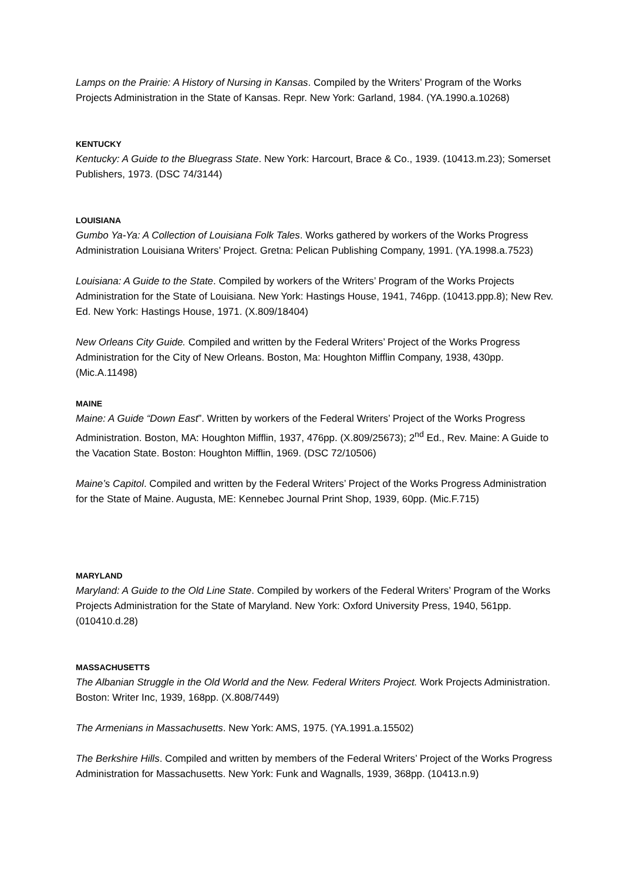Lamps on the Prairie: A History of Nursing in Kansas. Compiled by the Writers’ Program of the Works Projects Administration in the State of Kansas. Repr. New York: Garland, 1984. (YA.1990.a.10268)
KENTUCKY
Kentucky: A Guide to the Bluegrass State. New York: Harcourt, Brace & Co., 1939. (10413.m.23); Somerset Publishers, 1973. (DSC 74/3144)
LOUISIANA
Gumbo Ya-Ya: A Collection of Louisiana Folk Tales. Works gathered by workers of the Works Progress Administration Louisiana Writers’ Project. Gretna: Pelican Publishing Company, 1991. (YA.1998.a.7523)
Louisiana: A Guide to the State. Compiled by workers of the Writers’ Program of the Works Projects Administration for the State of Louisiana. New York: Hastings House, 1941, 746pp. (10413.ppp.8); New Rev. Ed. New York: Hastings House, 1971. (X.809/18404)
New Orleans City Guide. Compiled and written by the Federal Writers’ Project of the Works Progress Administration for the City of New Orleans. Boston, Ma: Houghton Mifflin Company, 1938, 430pp. (Mic.A.11498)
MAINE
Maine: A Guide “Down East”. Written by workers of the Federal Writers’ Project of the Works Progress Administration. Boston, MA: Houghton Mifflin, 1937, 476pp. (X.809/25673); 2<sup>nd</sup> Ed., Rev. Maine: A Guide to the Vacation State. Boston: Houghton Mifflin, 1969. (DSC 72/10506)
Maine’s Capitol. Compiled and written by the Federal Writers’ Project of the Works Progress Administration for the State of Maine. Augusta, ME: Kennebec Journal Print Shop, 1939, 60pp. (Mic.F.715)
MARYLAND
Maryland: A Guide to the Old Line State. Compiled by workers of the Federal Writers’ Program of the Works Projects Administration for the State of Maryland. New York: Oxford University Press, 1940, 561pp. (010410.d.28)
MASSACHUSETTS
The Albanian Struggle in the Old World and the New. Federal Writers Project. Work Projects Administration. Boston: Writer Inc, 1939, 168pp. (X.808/7449)
The Armenians in Massachusetts. New York: AMS, 1975. (YA.1991.a.15502)
The Berkshire Hills. Compiled and written by members of the Federal Writers’ Project of the Works Progress Administration for Massachusetts. New York: Funk and Wagnalls, 1939, 368pp. (10413.n.9)